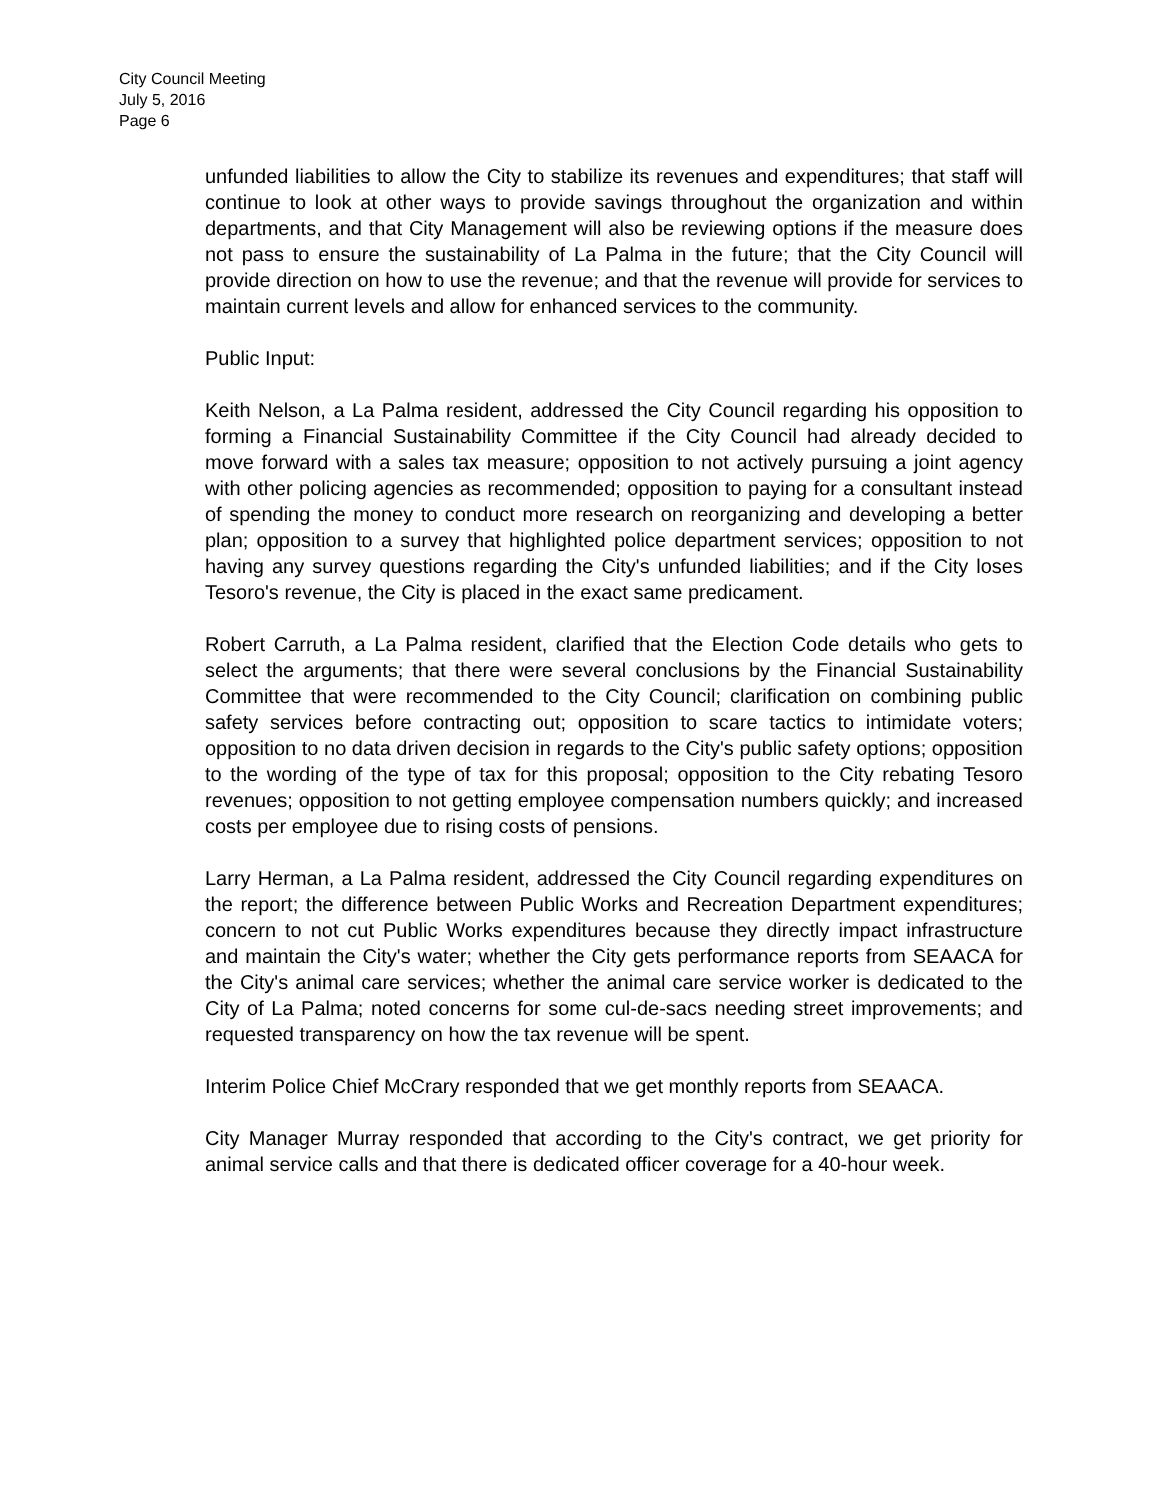City Council Meeting
July 5, 2016
Page 6
unfunded liabilities to allow the City to stabilize its revenues and expenditures; that staff will continue to look at other ways to provide savings throughout the organization and within departments, and that City Management will also be reviewing options if the measure does not pass to ensure the sustainability of La Palma in the future; that the City Council will provide direction on how to use the revenue; and that the revenue will provide for services to maintain current levels and allow for enhanced services to the community.
Public Input:
Keith Nelson, a La Palma resident, addressed the City Council regarding his opposition to forming a Financial Sustainability Committee if the City Council had already decided to move forward with a sales tax measure; opposition to not actively pursuing a joint agency with other policing agencies as recommended; opposition to paying for a consultant instead of spending the money to conduct more research on reorganizing and developing a better plan; opposition to a survey that highlighted police department services; opposition to not having any survey questions regarding the City's unfunded liabilities; and if the City loses Tesoro's revenue, the City is placed in the exact same predicament.
Robert Carruth, a La Palma resident, clarified that the Election Code details who gets to select the arguments; that there were several conclusions by the Financial Sustainability Committee that were recommended to the City Council; clarification on combining public safety services before contracting out; opposition to scare tactics to intimidate voters; opposition to no data driven decision in regards to the City's public safety options; opposition to the wording of the type of tax for this proposal; opposition to the City rebating Tesoro revenues; opposition to not getting employee compensation numbers quickly; and increased costs per employee due to rising costs of pensions.
Larry Herman, a La Palma resident, addressed the City Council regarding expenditures on the report; the difference between Public Works and Recreation Department expenditures; concern to not cut Public Works expenditures because they directly impact infrastructure and maintain the City's water; whether the City gets performance reports from SEAACA for the City's animal care services; whether the animal care service worker is dedicated to the City of La Palma; noted concerns for some cul-de-sacs needing street improvements; and requested transparency on how the tax revenue will be spent.
Interim Police Chief McCrary responded that we get monthly reports from SEAACA.
City Manager Murray responded that according to the City's contract, we get priority for animal service calls and that there is dedicated officer coverage for a 40-hour week.